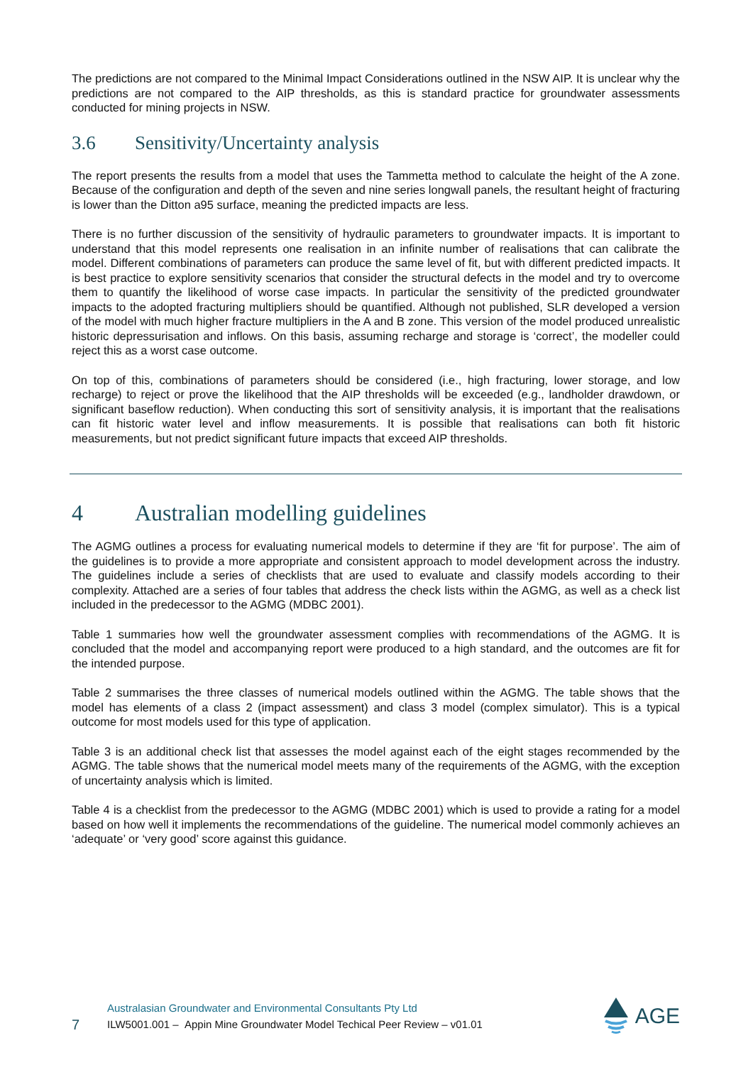The predictions are not compared to the Minimal Impact Considerations outlined in the NSW AIP. It is unclear why the predictions are not compared to the AIP thresholds, as this is standard practice for groundwater assessments conducted for mining projects in NSW.
3.6 Sensitivity/Uncertainty analysis
The report presents the results from a model that uses the Tammetta method to calculate the height of the A zone. Because of the configuration and depth of the seven and nine series longwall panels, the resultant height of fracturing is lower than the Ditton a95 surface, meaning the predicted impacts are less.
There is no further discussion of the sensitivity of hydraulic parameters to groundwater impacts. It is important to understand that this model represents one realisation in an infinite number of realisations that can calibrate the model. Different combinations of parameters can produce the same level of fit, but with different predicted impacts. It is best practice to explore sensitivity scenarios that consider the structural defects in the model and try to overcome them to quantify the likelihood of worse case impacts. In particular the sensitivity of the predicted groundwater impacts to the adopted fracturing multipliers should be quantified. Although not published, SLR developed a version of the model with much higher fracture multipliers in the A and B zone. This version of the model produced unrealistic historic depressurisation and inflows. On this basis, assuming recharge and storage is ‘correct’, the modeller could reject this as a worst case outcome.
On top of this, combinations of parameters should be considered (i.e., high fracturing, lower storage, and low recharge) to reject or prove the likelihood that the AIP thresholds will be exceeded (e.g., landholder drawdown, or significant baseflow reduction). When conducting this sort of sensitivity analysis, it is important that the realisations can fit historic water level and inflow measurements. It is possible that realisations can both fit historic measurements, but not predict significant future impacts that exceed AIP thresholds.
4 Australian modelling guidelines
The AGMG outlines a process for evaluating numerical models to determine if they are ‘fit for purpose’. The aim of the guidelines is to provide a more appropriate and consistent approach to model development across the industry. The guidelines include a series of checklists that are used to evaluate and classify models according to their complexity. Attached are a series of four tables that address the check lists within the AGMG, as well as a check list included in the predecessor to the AGMG (MDBC 2001).
Table 1 summaries how well the groundwater assessment complies with recommendations of the AGMG. It is concluded that the model and accompanying report were produced to a high standard, and the outcomes are fit for the intended purpose.
Table 2 summarises the three classes of numerical models outlined within the AGMG. The table shows that the model has elements of a class 2 (impact assessment) and class 3 model (complex simulator). This is a typical outcome for most models used for this type of application.
Table 3 is an additional check list that assesses the model against each of the eight stages recommended by the AGMG. The table shows that the numerical model meets many of the requirements of the AGMG, with the exception of uncertainty analysis which is limited.
Table 4 is a checklist from the predecessor to the AGMG (MDBC 2001) which is used to provide a rating for a model based on how well it implements the recommendations of the guideline. The numerical model commonly achieves an ‘adequate’ or ‘very good’ score against this guidance.
7
Australasian Groundwater and Environmental Consultants Pty Ltd
ILW5001.001 – Appin Mine Groundwater Model Techical Peer Review – v01.01
AGE